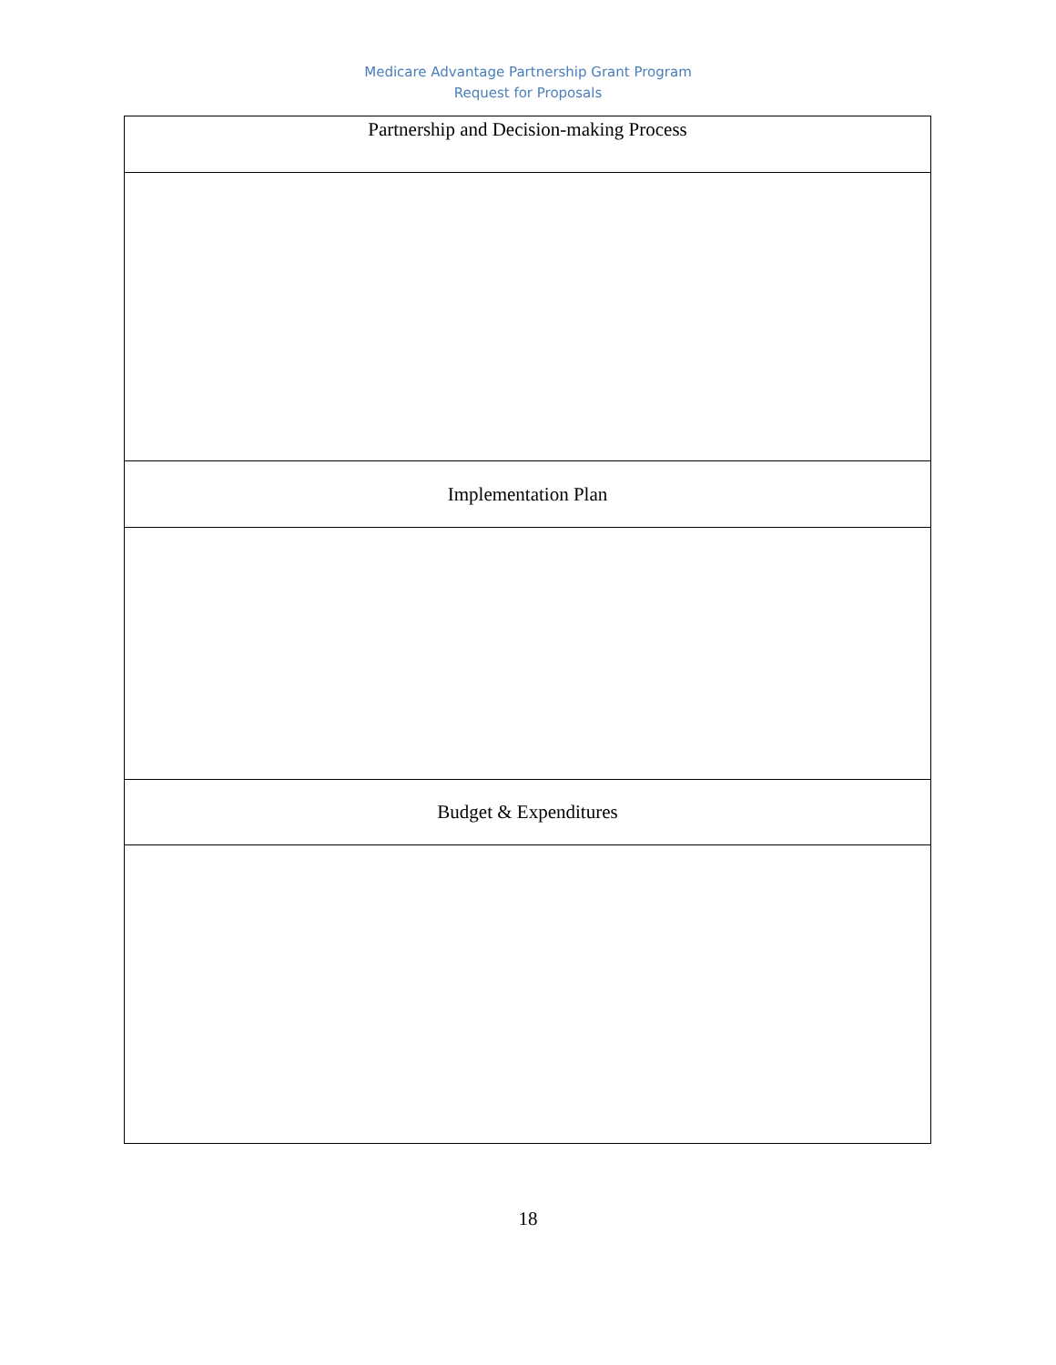Medicare Advantage Partnership Grant Program
Request for Proposals
| Partnership and Decision-making Process |
| Implementation Plan |
| Budget & Expenditures |
18